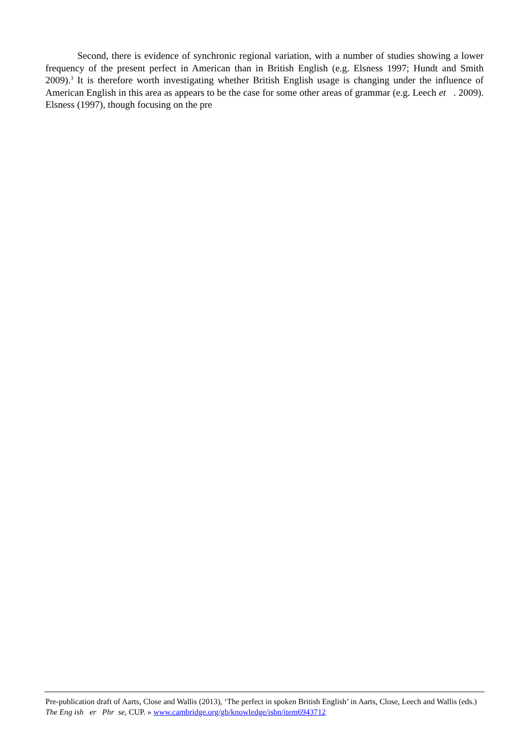Second, there is evidence of synchronic regional variation, with a number of studies showing a lower frequency of the present perfect in American than in British English (e.g. Elsness 1997; Hundt and Smith 2009).<sup>3</sup> It is therefore worth investigating whether British English usage is changing under the influence of American English in this area as appears to be the case for some other areas of grammar (e.g. Leech et . 2009). Elsness (1997), though focusing on the pre
Pre-publication draft of Aarts, Close and Wallis (2013), ‘The perfect in spoken British English’ in Aarts, Close, Leech and Wallis (eds.) The Eng ish er Phr se, CUP. » www.cambridge.org/gb/knowledge/isbn/item6943712